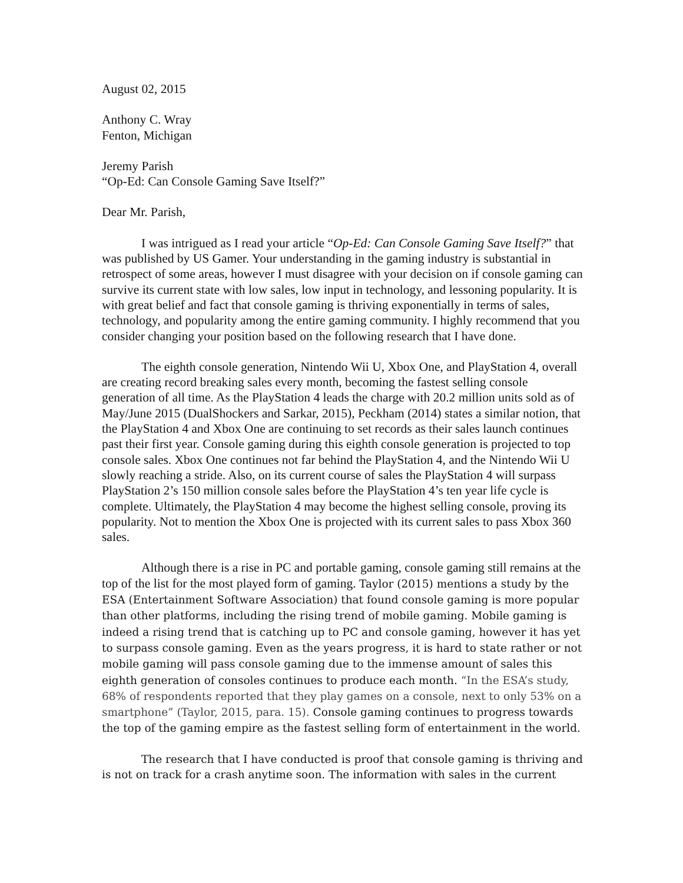August 02, 2015
Anthony C. Wray
Fenton, Michigan
Jeremy Parish
“Op-Ed: Can Console Gaming Save Itself?”
Dear Mr. Parish,
I was intrigued as I read your article “Op-Ed: Can Console Gaming Save Itself?” that was published by US Gamer. Your understanding in the gaming industry is substantial in retrospect of some areas, however I must disagree with your decision on if console gaming can survive its current state with low sales, low input in technology, and lessoning popularity. It is with great belief and fact that console gaming is thriving exponentially in terms of sales, technology, and popularity among the entire gaming community. I highly recommend that you consider changing your position based on the following research that I have done.
The eighth console generation, Nintendo Wii U, Xbox One, and PlayStation 4, overall are creating record breaking sales every month, becoming the fastest selling console generation of all time. As the PlayStation 4 leads the charge with 20.2 million units sold as of May/June 2015 (DualShockers and Sarkar, 2015), Peckham (2014) states a similar notion, that the PlayStation 4 and Xbox One are continuing to set records as their sales launch continues past their first year. Console gaming during this eighth console generation is projected to top console sales. Xbox One continues not far behind the PlayStation 4, and the Nintendo Wii U slowly reaching a stride. Also, on its current course of sales the PlayStation 4 will surpass PlayStation 2’s 150 million console sales before the PlayStation 4’s ten year life cycle is complete. Ultimately, the PlayStation 4 may become the highest selling console, proving its popularity. Not to mention the Xbox One is projected with its current sales to pass Xbox 360 sales.
Although there is a rise in PC and portable gaming, console gaming still remains at the top of the list for the most played form of gaming. Taylor (2015) mentions a study by the ESA (Entertainment Software Association) that found console gaming is more popular than other platforms, including the rising trend of mobile gaming. Mobile gaming is indeed a rising trend that is catching up to PC and console gaming, however it has yet to surpass console gaming. Even as the years progress, it is hard to state rather or not mobile gaming will pass console gaming due to the immense amount of sales this eighth generation of consoles continues to produce each month. “In the ESA’s study, 68% of respondents reported that they play games on a console, next to only 53% on a smartphone” (Taylor, 2015, para. 15). Console gaming continues to progress towards the top of the gaming empire as the fastest selling form of entertainment in the world.
The research that I have conducted is proof that console gaming is thriving and is not on track for a crash anytime soon. The information with sales in the current